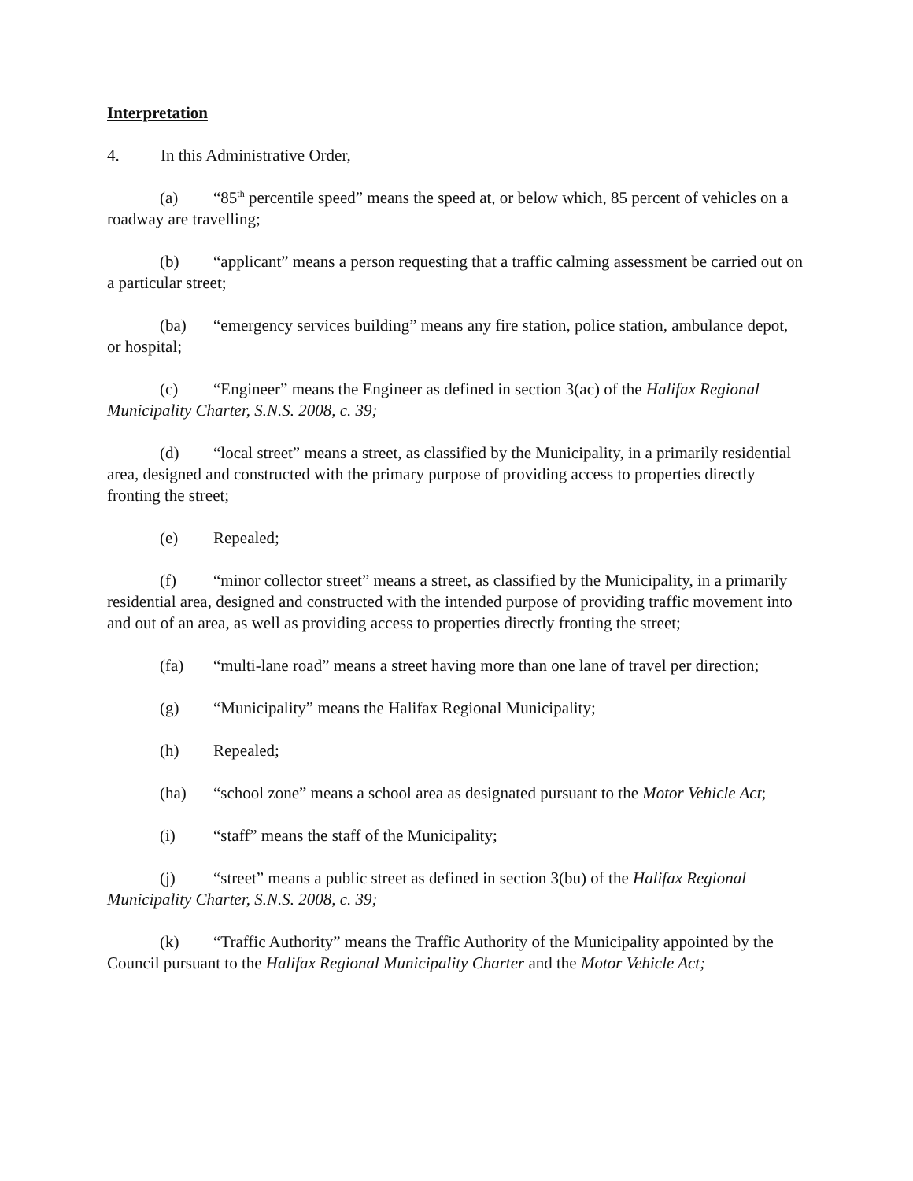Interpretation
4. In this Administrative Order,
(a) “85<sup>th</sup> percentile speed” means the speed at, or below which, 85 percent of vehicles on a roadway are travelling;
(b) “applicant” means a person requesting that a traffic calming assessment be carried out on a particular street;
(ba) “emergency services building” means any fire station, police station, ambulance depot, or hospital;
(c) “Engineer” means the Engineer as defined in section 3(ac) of the Halifax Regional Municipality Charter, S.N.S. 2008, c. 39;
(d) “local street” means a street, as classified by the Municipality, in a primarily residential area, designed and constructed with the primary purpose of providing access to properties directly fronting the street;
(e) Repealed;
(f) “minor collector street” means a street, as classified by the Municipality, in a primarily residential area, designed and constructed with the intended purpose of providing traffic movement into and out of an area, as well as providing access to properties directly fronting the street;
(fa) “multi-lane road” means a street having more than one lane of travel per direction;
(g) “Municipality” means the Halifax Regional Municipality;
(h) Repealed;
(ha) “school zone” means a school area as designated pursuant to the Motor Vehicle Act;
(i) “staff” means the staff of the Municipality;
(j) “street” means a public street as defined in section 3(bu) of the Halifax Regional Municipality Charter, S.N.S. 2008, c. 39;
(k) “Traffic Authority” means the Traffic Authority of the Municipality appointed by the Council pursuant to the Halifax Regional Municipality Charter and the Motor Vehicle Act;